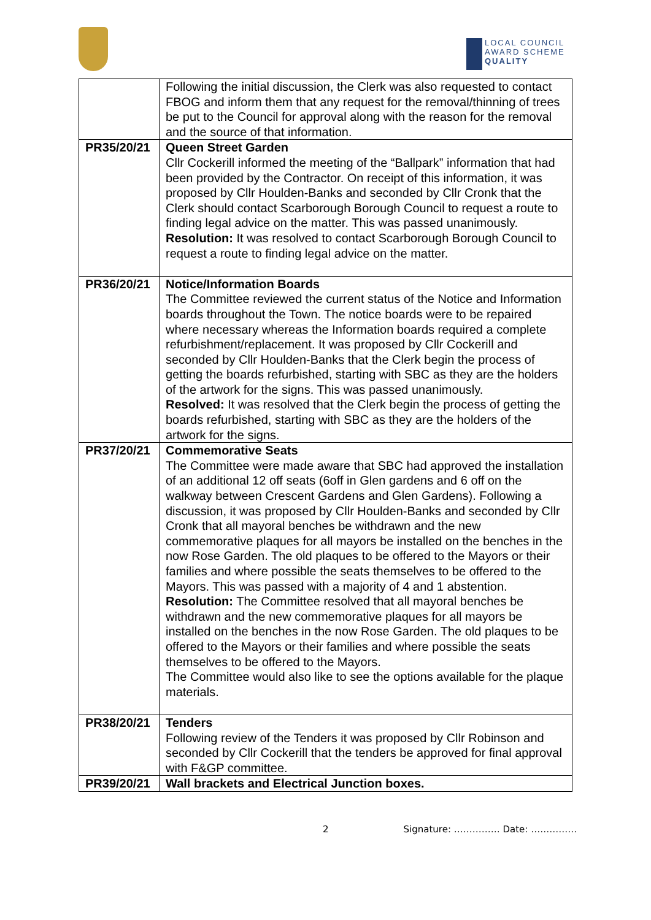LOCAL COUNCIL
AWARD SCHEME
QUALITY
| | Following the initial discussion, the Clerk was also requested to contact FBOG and inform them that any request for the removal/thinning of trees be put to the Council for approval along with the reason for the removal and the source of that information. |
| PR35/20/21 | Queen Street Garden Cllr Cockerill informed the meeting of the “Ballpark” information that had been provided by the Contractor. On receipt of this information, it was proposed by Cllr Houlden-Banks and seconded by Cllr Cronk that the Clerk should contact Scarborough Borough Council to request a route to finding legal advice on the matter. This was passed unanimously. Resolution: It was resolved to contact Scarborough Borough Council to request a route to finding legal advice on the matter. |
| PR36/20/21 | Notice/Information Boards The Committee reviewed the current status of the Notice and Information boards throughout the Town. The notice boards were to be repaired where necessary whereas the Information boards required a complete refurbishment/replacement. It was proposed by Cllr Cockerill and seconded by Cllr Houlden-Banks that the Clerk begin the process of getting the boards refurbished, starting with SBC as they are the holders of the artwork for the signs. This was passed unanimously. Resolved: It was resolved that the Clerk begin the process of getting the boards refurbished, starting with SBC as they are the holders of the artwork for the signs. |
| PR37/20/21 | Commemorative Seats The Committee were made aware that SBC had approved the installation of an additional 12 off seats (6off in Glen gardens and 6 off on the walkway between Crescent Gardens and Glen Gardens). Following a discussion, it was proposed by Cllr Houlden-Banks and seconded by Cllr Cronk that all mayoral benches be withdrawn and the new commemorative plaques for all mayors be installed on the benches in the now Rose Garden. The old plaques to be offered to the Mayors or their families and where possible the seats themselves to be offered to the Mayors. This was passed with a majority of 4 and 1 abstention. Resolution: The Committee resolved that all mayoral benches be withdrawn and the new commemorative plaques for all mayors be installed on the benches in the now Rose Garden. The old plaques to be offered to the Mayors or their families and where possible the seats themselves to be offered to the Mayors. The Committee would also like to see the options available for the plaque materials. |
| PR38/20/21 | Tenders Following review of the Tenders it was proposed by Cllr Robinson and seconded by Cllr Cockerill that the tenders be approved for final approval with F&GP committee. |
| PR39/20/21 | Wall brackets and Electrical Junction boxes. |
2 Signature: …………… Date: ……………